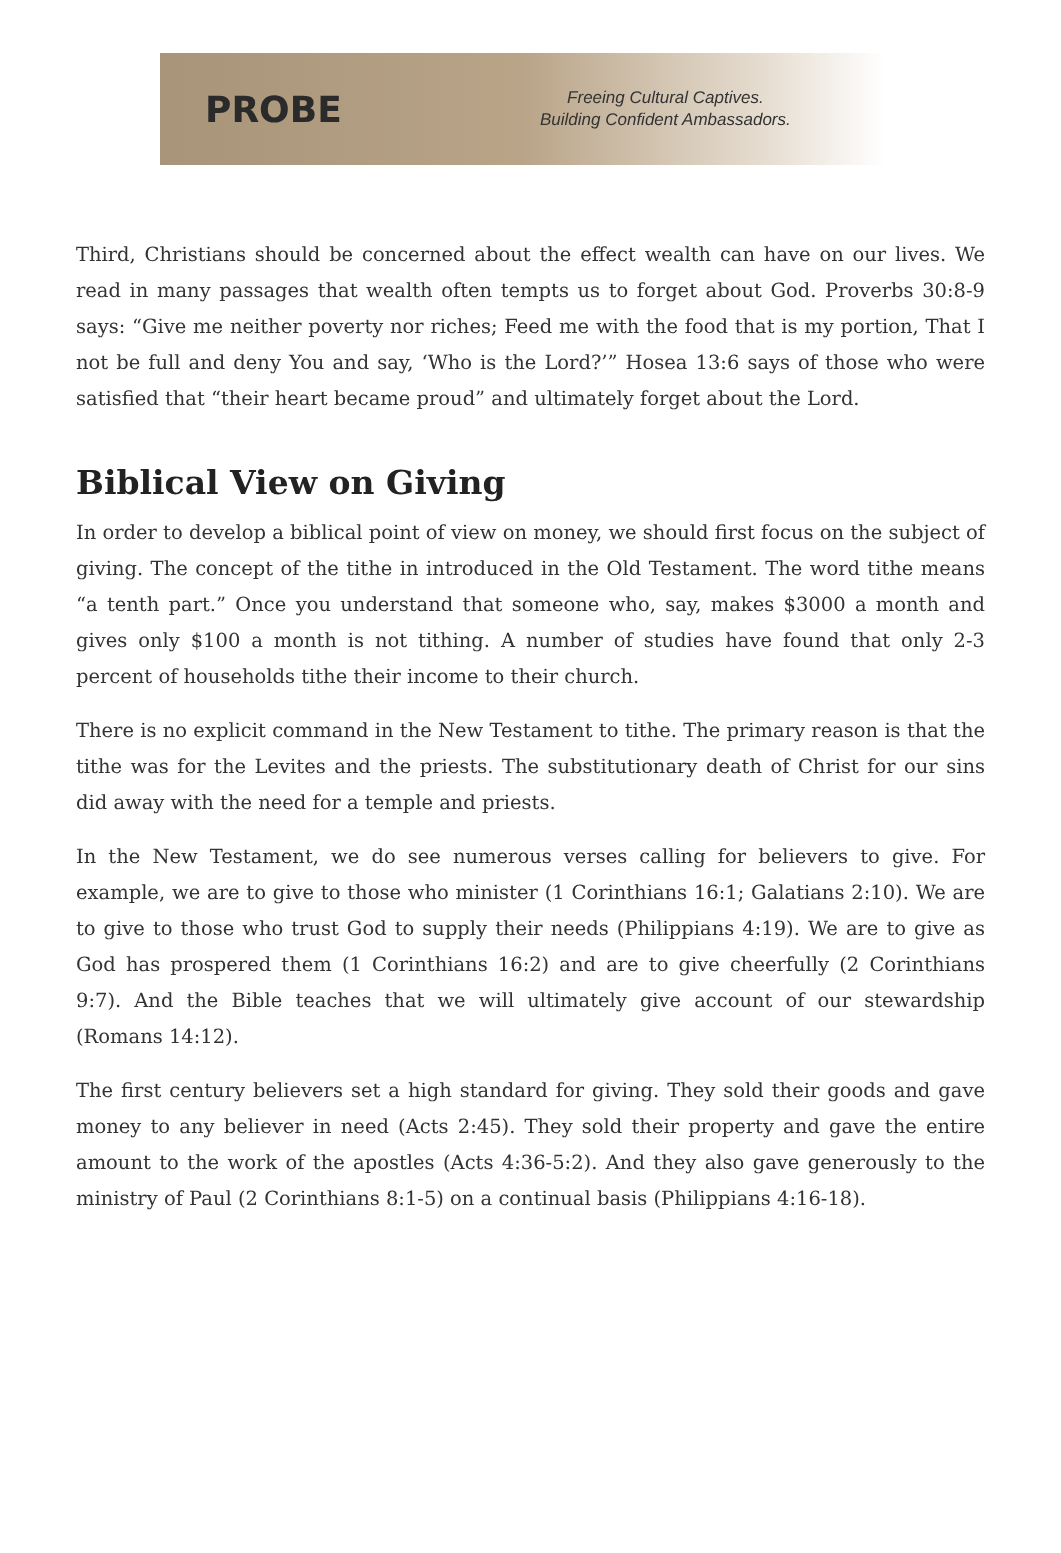PROBE
Freeing Cultural Captives.
Building Confident Ambassadors.
Third, Christians should be concerned about the effect wealth can have on our lives. We read in many passages that wealth often tempts us to forget about God. Proverbs 30:8-9 says: “Give me neither poverty nor riches; Feed me with the food that is my portion, That I not be full and deny You and say, ‘Who is the Lord?’” Hosea 13:6 says of those who were satisfied that “their heart became proud” and ultimately forget about the Lord.
Biblical View on Giving
In order to develop a biblical point of view on money, we should first focus on the subject of giving. The concept of the tithe in introduced in the Old Testament. The word tithe means “a tenth part.” Once you understand that someone who, say, makes $3000 a month and gives only $100 a month is not tithing. A number of studies have found that only 2-3 percent of households tithe their income to their church.
There is no explicit command in the New Testament to tithe. The primary reason is that the tithe was for the Levites and the priests. The substitutionary death of Christ for our sins did away with the need for a temple and priests.
In the New Testament, we do see numerous verses calling for believers to give. For example, we are to give to those who minister (1 Corinthians 16:1; Galatians 2:10). We are to give to those who trust God to supply their needs (Philippians 4:19). We are to give as God has prospered them (1 Corinthians 16:2) and are to give cheerfully (2 Corinthians 9:7). And the Bible teaches that we will ultimately give account of our stewardship (Romans 14:12).
The first century believers set a high standard for giving. They sold their goods and gave money to any believer in need (Acts 2:45). They sold their property and gave the entire amount to the work of the apostles (Acts 4:36-5:2). And they also gave generously to the ministry of Paul (2 Corinthians 8:1-5) on a continual basis (Philippians 4:16-18).